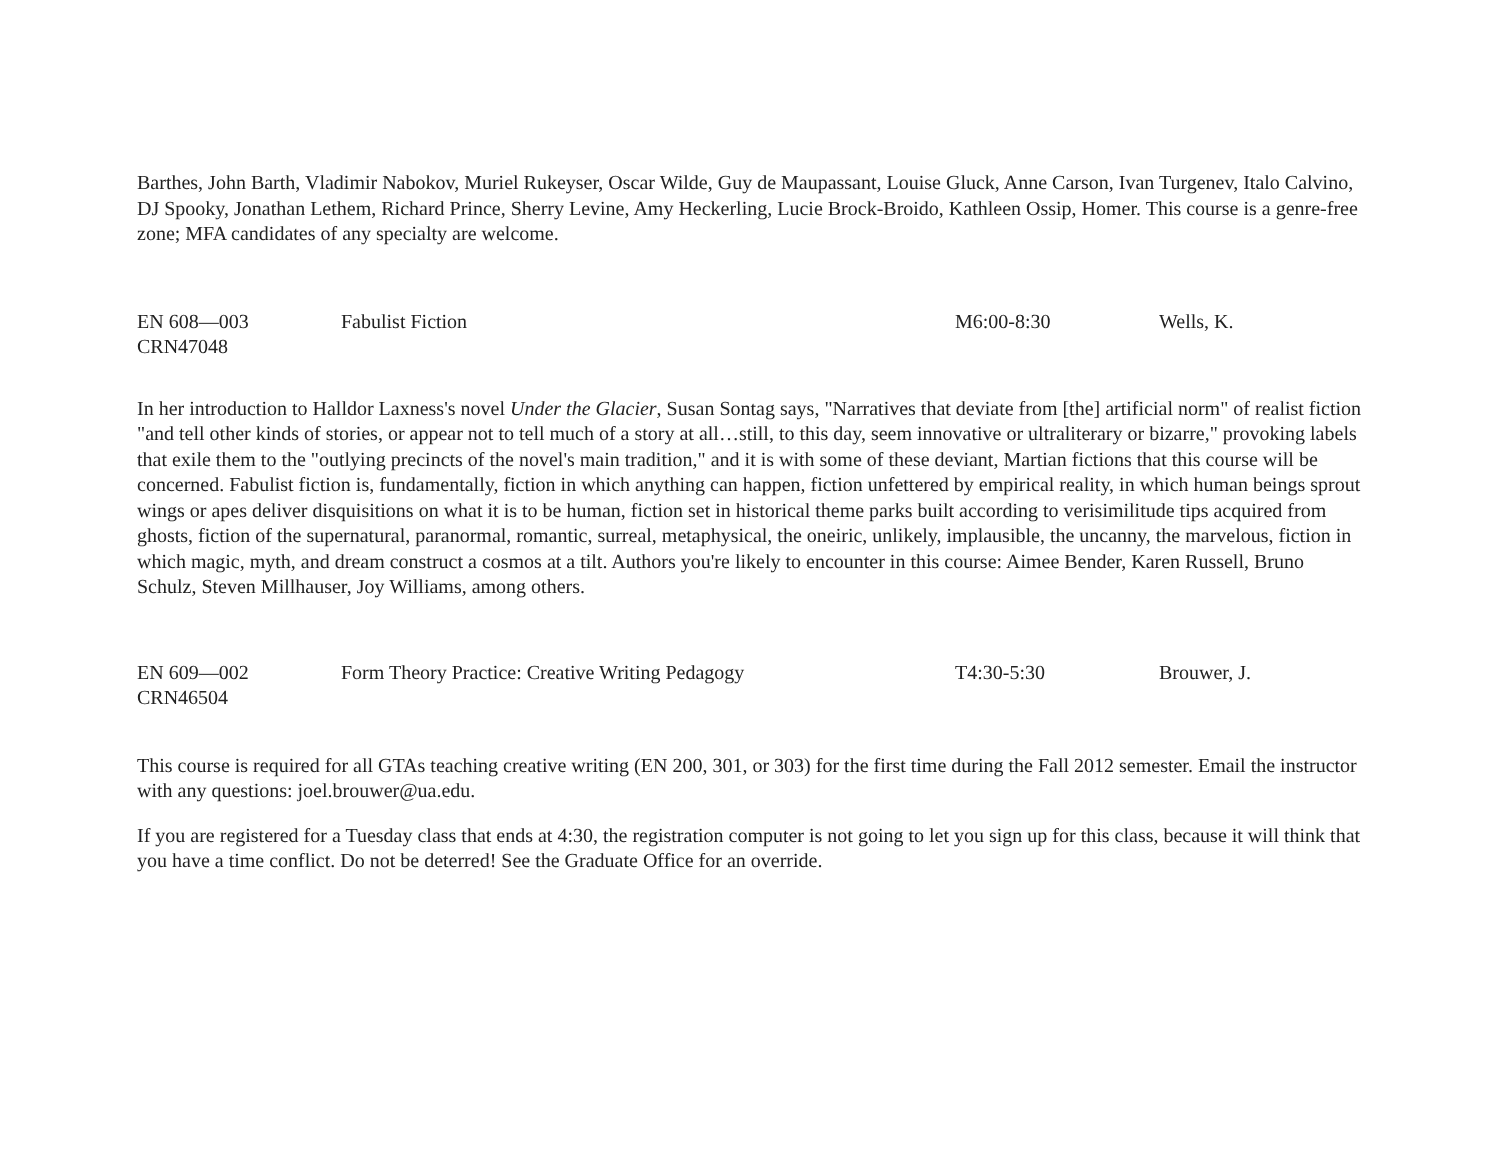Barthes, John Barth, Vladimir Nabokov, Muriel Rukeyser, Oscar Wilde, Guy de Maupassant, Louise Gluck, Anne Carson, Ivan Turgenev, Italo Calvino, DJ Spooky, Jonathan Lethem, Richard Prince, Sherry Levine, Amy Heckerling, Lucie Brock-Broido, Kathleen Ossip, Homer. This course is a genre-free zone; MFA candidates of any specialty are welcome.
EN 608—003
CRN47048
Fabulist Fiction M6:00-8:30 Wells, K.
In her introduction to Halldor Laxness's novel Under the Glacier, Susan Sontag says, "Narratives that deviate from [the] artificial norm" of realist fiction "and tell other kinds of stories, or appear not to tell much of a story at all…still, to this day, seem innovative or ultraliterary or bizarre," provoking labels that exile them to the "outlying precincts of the novel's main tradition," and it is with some of these deviant, Martian fictions that this course will be concerned. Fabulist fiction is, fundamentally, fiction in which anything can happen, fiction unfettered by empirical reality, in which human beings sprout wings or apes deliver disquisitions on what it is to be human, fiction set in historical theme parks built according to verisimilitude tips acquired from ghosts, fiction of the supernatural, paranormal, romantic, surreal, metaphysical, the oneiric, unlikely, implausible, the uncanny, the marvelous, fiction in which magic, myth, and dream construct a cosmos at a tilt. Authors you're likely to encounter in this course: Aimee Bender, Karen Russell, Bruno Schulz, Steven Millhauser, Joy Williams, among others.
EN 609—002
CRN46504
Form Theory Practice: Creative Writing Pedagogy T4:30-5:30 Brouwer, J.
This course is required for all GTAs teaching creative writing (EN 200, 301, or 303) for the first time during the Fall 2012 semester. Email the instructor with any questions: joel.brouwer@ua.edu.
If you are registered for a Tuesday class that ends at 4:30, the registration computer is not going to let you sign up for this class, because it will think that you have a time conflict. Do not be deterred! See the Graduate Office for an override.